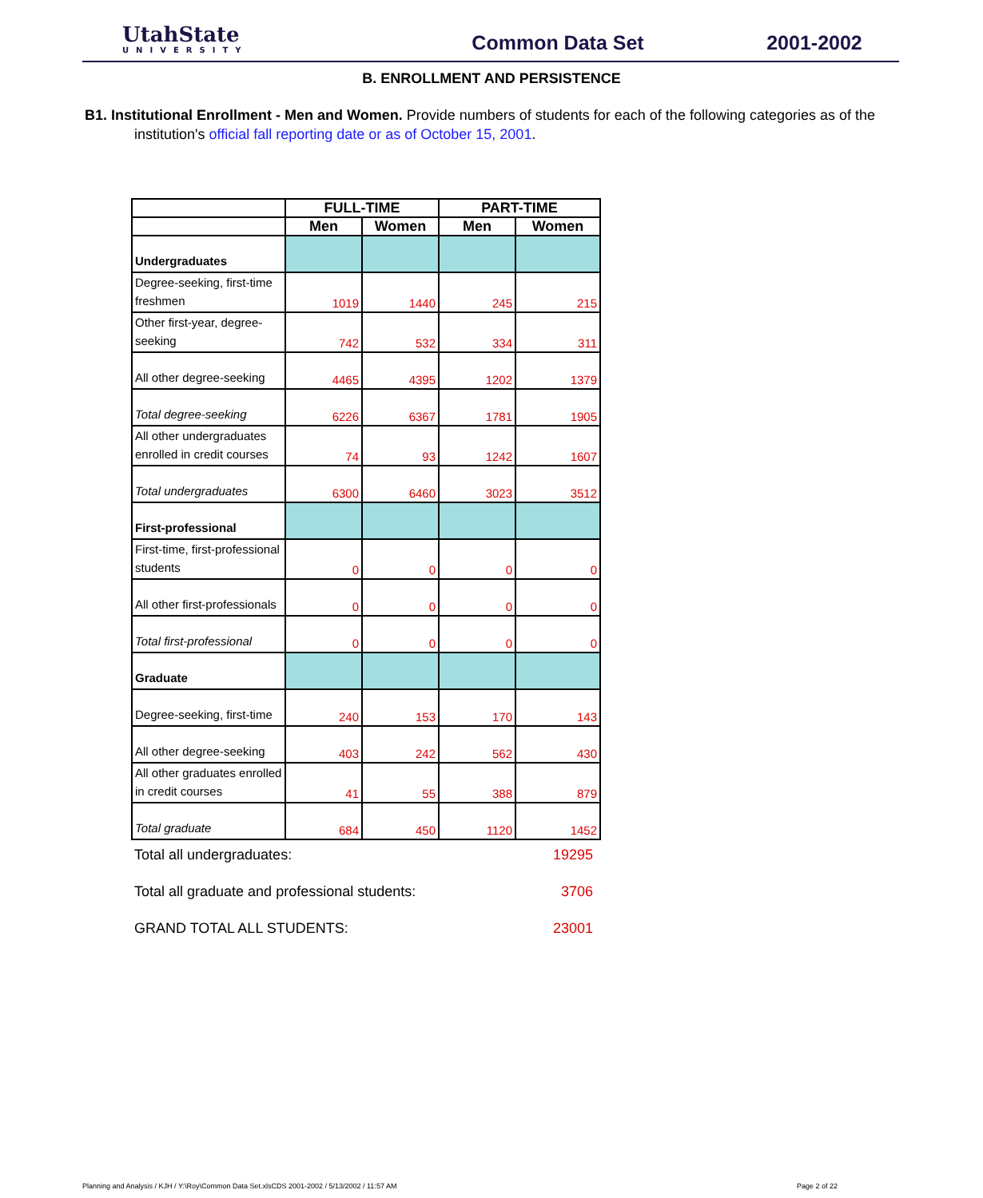UtahState
UNIVERSITY
Common Data Set 2001-2002
B. ENROLLMENT AND PERSISTENCE
B1. Institutional Enrollment - Men and Women. Provide numbers of students for each of the following categories as of the institution's official fall reporting date or as of October 15, 2001.
| | FULL-TIME | | PART-TIME | |
| --- | --- | --- | --- | --- |
| | Men | Women | Men | Women |
| Undergraduates | | | | |
| Degree-seeking, first-time freshmen | 1019 | 1440 | 245 | 215 |
| Other first-year, degree-seeking | 742 | 532 | 334 | 311 |
| All other degree-seeking | 4465 | 4395 | 1202 | 1379 |
| Total degree-seeking | 6226 | 6367 | 1781 | 1905 |
| All other undergraduates enrolled in credit courses | 74 | 93 | 1242 | 1607 |
| Total undergraduates | 6300 | 6460 | 3023 | 3512 |
| First-professional | | | | |
| First-time, first-professional students | 0 | 0 | 0 | 0 |
| All other first-professionals | 0 | 0 | 0 | 0 |
| Total first-professional | 0 | 0 | 0 | 0 |
| Graduate | | | | |
| Degree-seeking, first-time | 240 | 153 | 170 | 143 |
| All other degree-seeking | 403 | 242 | 562 | 430 |
| All other graduates enrolled in credit courses | 41 | 55 | 388 | 879 |
| Total graduate | 684 | 450 | 1120 | 1452 |
Total all undergraduates: 19295
Total all graduate and professional students: 3706
GRAND TOTAL ALL STUDENTS: 23001
Planning and Analysis / KJH / Y:\Roy\Common Data Set.xlsCDS 2001-2002 / 5/13/2002 / 11:57 AM Page 2 of 22